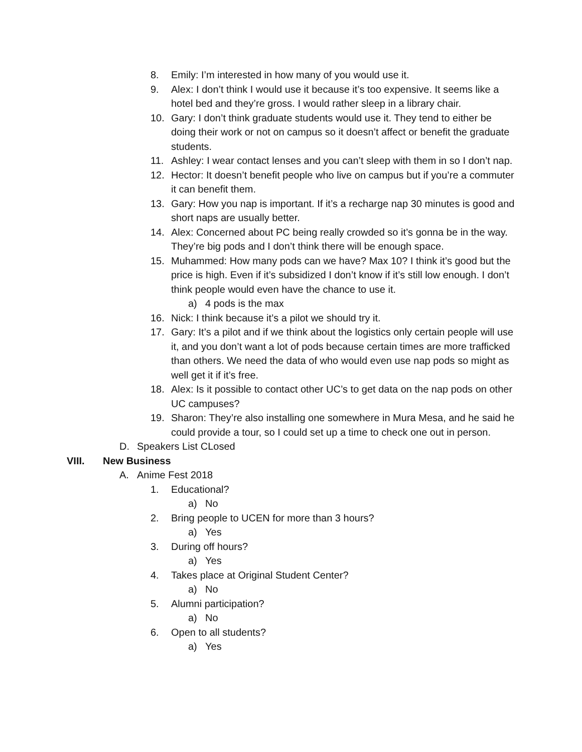8. Emily: I’m interested in how many of you would use it.
9. Alex: I don’t think I would use it because it’s too expensive. It seems like a hotel bed and they’re gross. I would rather sleep in a library chair.
10. Gary: I don’t think graduate students would use it. They tend to either be doing their work or not on campus so it doesn’t affect or benefit the graduate students.
11. Ashley: I wear contact lenses and you can’t sleep with them in so I don’t nap.
12. Hector: It doesn’t benefit people who live on campus but if you’re a commuter it can benefit them.
13. Gary: How you nap is important. If it’s a recharge nap 30 minutes is good and short naps are usually better.
14. Alex: Concerned about PC being really crowded so it’s gonna be in the way. They’re big pods and I don’t think there will be enough space.
15. Muhammed: How many pods can we have? Max 10? I think it’s good but the price is high. Even if it’s subsidized I don’t know if it’s still low enough. I don’t think people would even have the chance to use it.
a) 4 pods is the max
16. Nick: I think because it’s a pilot we should try it.
17. Gary: It’s a pilot and if we think about the logistics only certain people will use it, and you don’t want a lot of pods because certain times are more trafficked than others. We need the data of who would even use nap pods so might as well get it if it’s free.
18. Alex: Is it possible to contact other UC’s to get data on the nap pods on other UC campuses?
19. Sharon: They’re also installing one somewhere in Mura Mesa, and he said he could provide a tour, so I could set up a time to check one out in person.
D. Speakers List CLosed
VIII. New Business
A. Anime Fest 2018
1. Educational?
a) No
2. Bring people to UCEN for more than 3 hours?
a) Yes
3. During off hours?
a) Yes
4. Takes place at Original Student Center?
a) No
5. Alumni participation?
a) No
6. Open to all students?
a) Yes